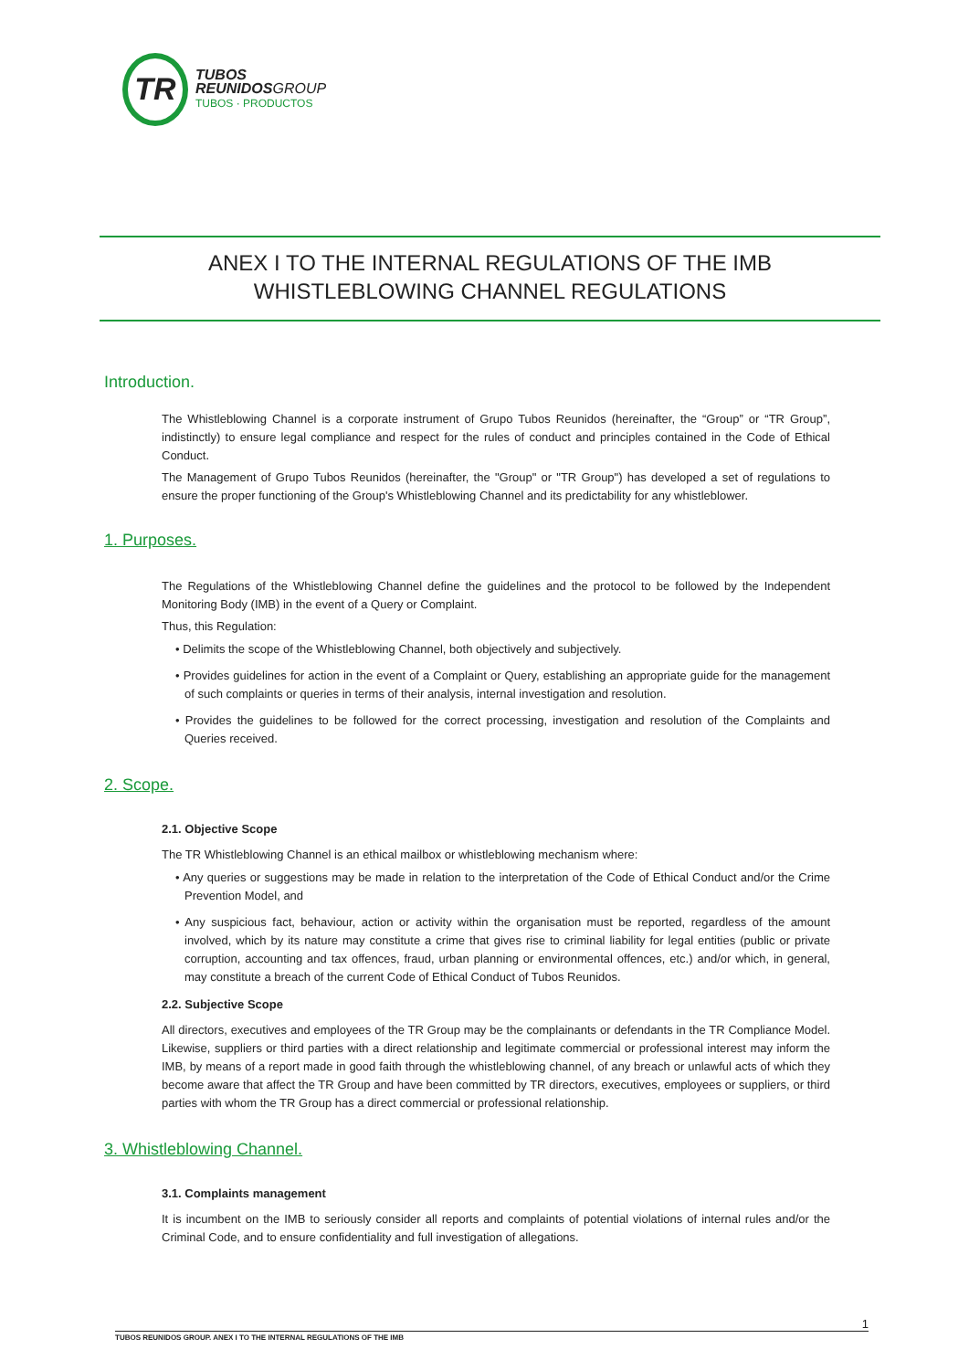TR
TUBOS
REUNIDOSGROUP
TUBOS · PRODUCTOS
ANEX I TO THE INTERNAL REGULATIONS OF THE IMB
WHISTLEBLOWING CHANNEL REGULATIONS
Introduction.
The Whistleblowing Channel is a corporate instrument of Grupo Tubos Reunidos (hereinafter, the “Group” or “TR Group”, indistinctly) to ensure legal compliance and respect for the rules of conduct and principles contained in the Code of Ethical Conduct.
The Management of Grupo Tubos Reunidos (hereinafter, the "Group" or "TR Group") has developed a set of regulations to ensure the proper functioning of the Group's Whistleblowing Channel and its predictability for any whistleblower.
1. Purposes.
The Regulations of the Whistleblowing Channel define the guidelines and the protocol to be followed by the Independent Monitoring Body (IMB) in the event of a Query or Complaint.
Thus, this Regulation:
• Delimits the scope of the Whistleblowing Channel, both objectively and subjectively.
• Provides guidelines for action in the event of a Complaint or Query, establishing an appropriate guide for the management of such complaints or queries in terms of their analysis, internal investigation and resolution.
• Provides the guidelines to be followed for the correct processing, investigation and resolution of the Complaints and Queries received.
2. Scope.
2.1. Objective Scope
The TR Whistleblowing Channel is an ethical mailbox or whistleblowing mechanism where:
• Any queries or suggestions may be made in relation to the interpretation of the Code of Ethical Conduct and/or the Crime Prevention Model, and
• Any suspicious fact, behaviour, action or activity within the organisation must be reported, regardless of the amount involved, which by its nature may constitute a crime that gives rise to criminal liability for legal entities (public or private corruption, accounting and tax offences, fraud, urban planning or environmental offences, etc.) and/or which, in general, may constitute a breach of the current Code of Ethical Conduct of Tubos Reunidos.
2.2. Subjective Scope
All directors, executives and employees of the TR Group may be the complainants or defendants in the TR Compliance Model. Likewise, suppliers or third parties with a direct relationship and legitimate commercial or professional interest may inform the IMB, by means of a report made in good faith through the whistleblowing channel, of any breach or unlawful acts of which they become aware that affect the TR Group and have been committed by TR directors, executives, employees or suppliers, or third parties with whom the TR Group has a direct commercial or professional relationship.
3. Whistleblowing Channel.
3.1. Complaints management
It is incumbent on the IMB to seriously consider all reports and complaints of potential violations of internal rules and/or the Criminal Code, and to ensure confidentiality and full investigation of allegations.
1
TUBOS REUNIDOS GROUP. ANEX I TO THE INTERNAL REGULATIONS OF THE IMB